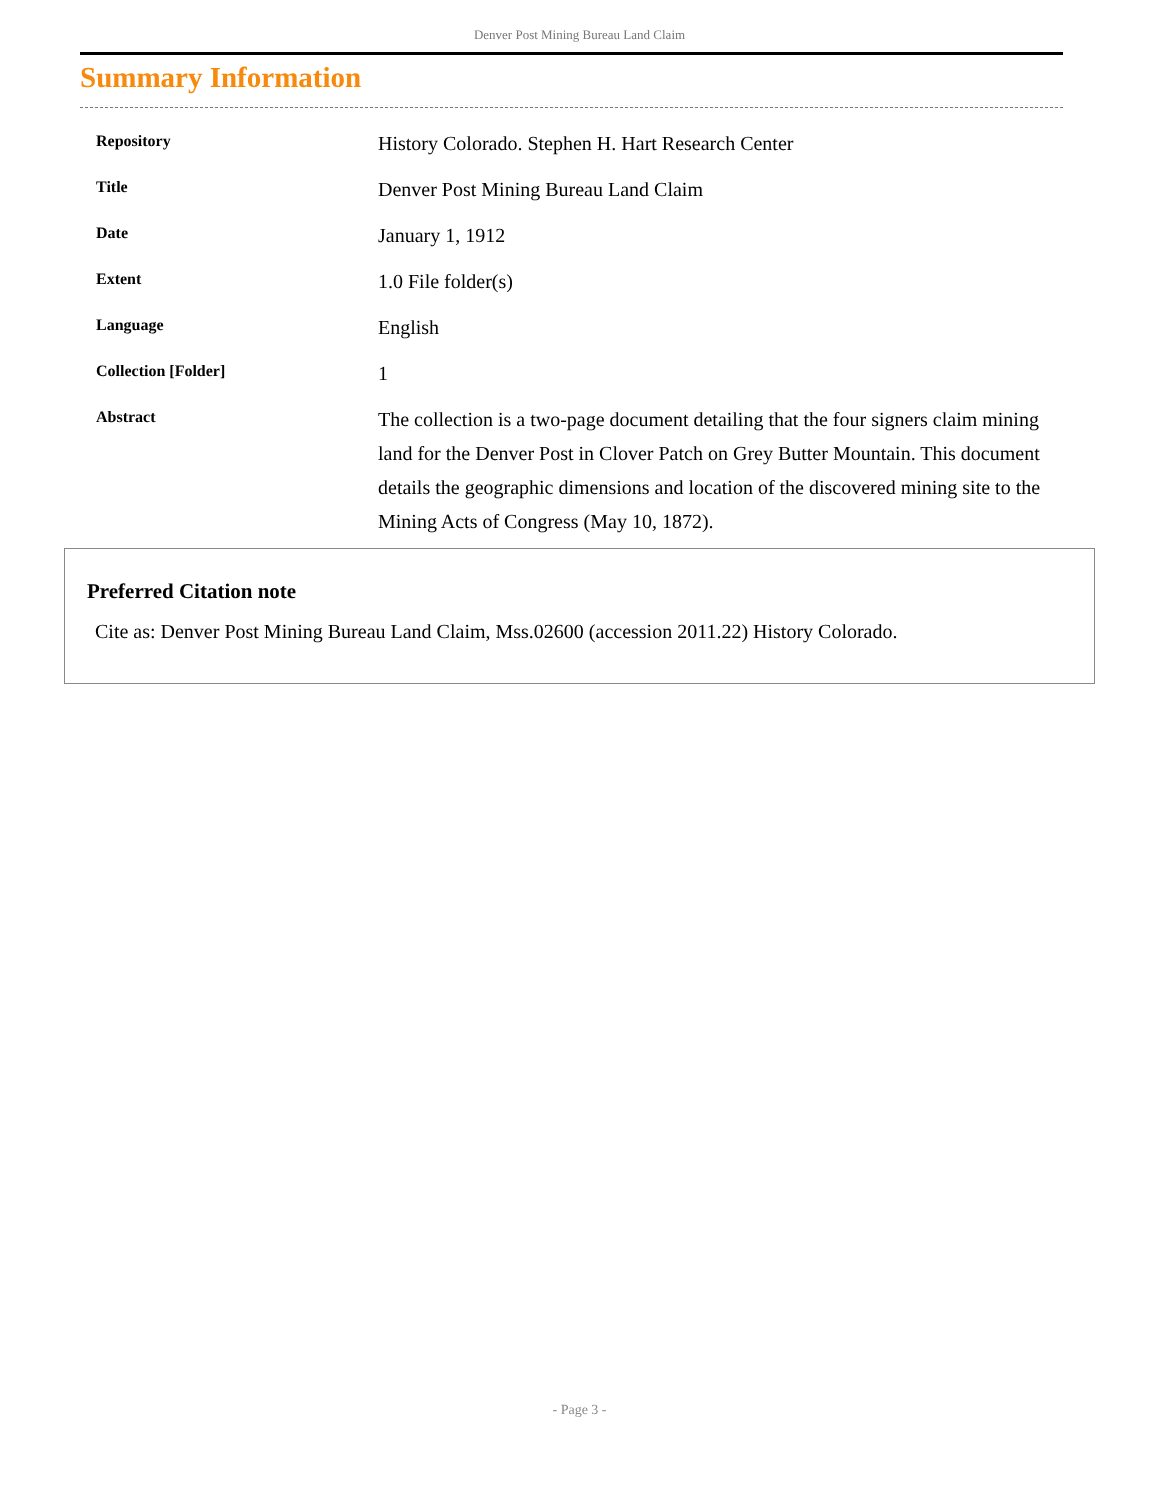Denver Post Mining Bureau Land Claim
Summary Information
| Repository | History Colorado. Stephen H. Hart Research Center |
| Title | Denver Post Mining Bureau Land Claim |
| Date | January 1, 1912 |
| Extent | 1.0 File folder(s) |
| Language | English |
| Collection [Folder] | 1 |
| Abstract | The collection is a two-page document detailing that the four signers claim mining land for the Denver Post in Clover Patch on Grey Butter Mountain. This document details the geographic dimensions and location of the discovered mining site to the Mining Acts of Congress (May 10, 1872). |
Preferred Citation note
Cite as: Denver Post Mining Bureau Land Claim, Mss.02600 (accession 2011.22) History Colorado.
- Page 3 -